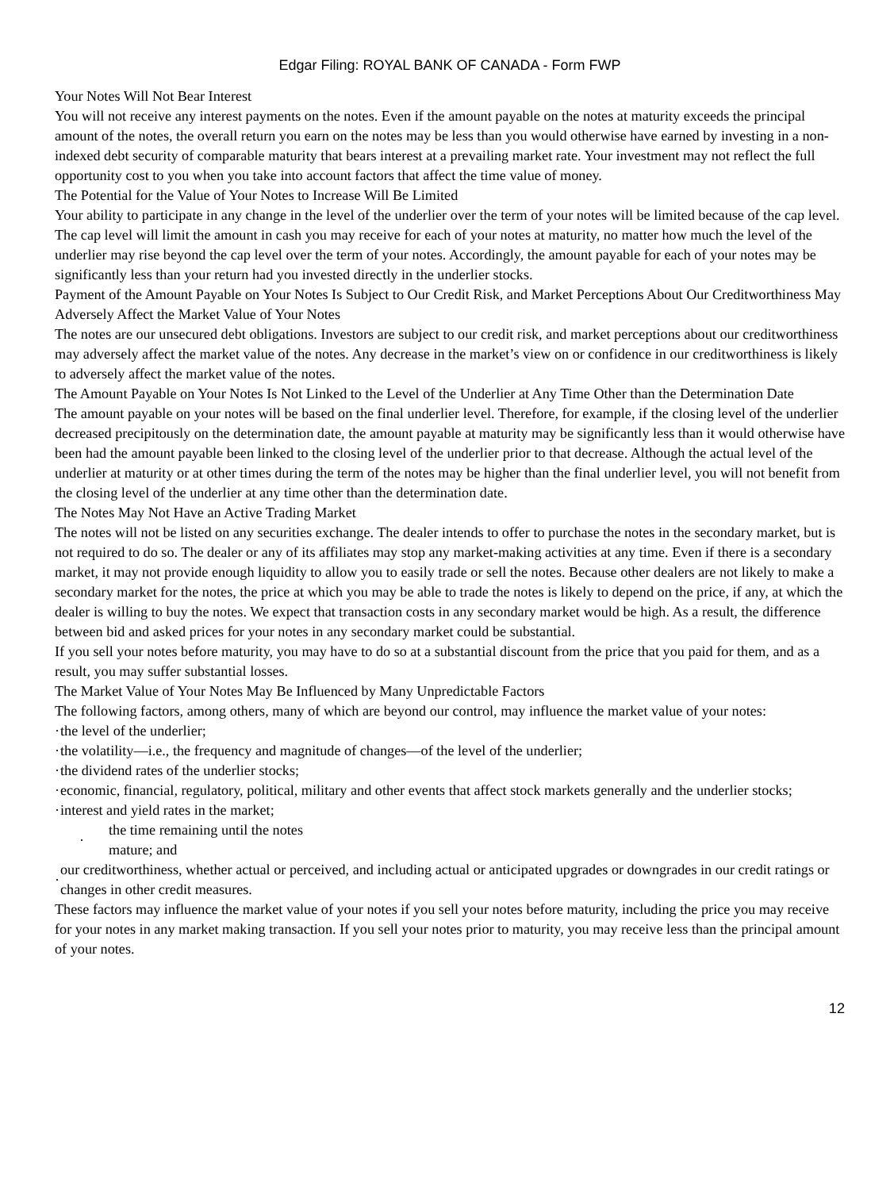Edgar Filing: ROYAL BANK OF CANADA - Form FWP
Your Notes Will Not Bear Interest
You will not receive any interest payments on the notes. Even if the amount payable on the notes at maturity exceeds the principal amount of the notes, the overall return you earn on the notes may be less than you would otherwise have earned by investing in a non-indexed debt security of comparable maturity that bears interest at a prevailing market rate. Your investment may not reflect the full opportunity cost to you when you take into account factors that affect the time value of money.
The Potential for the Value of Your Notes to Increase Will Be Limited
Your ability to participate in any change in the level of the underlier over the term of your notes will be limited because of the cap level. The cap level will limit the amount in cash you may receive for each of your notes at maturity, no matter how much the level of the underlier may rise beyond the cap level over the term of your notes. Accordingly, the amount payable for each of your notes may be significantly less than your return had you invested directly in the underlier stocks.
Payment of the Amount Payable on Your Notes Is Subject to Our Credit Risk, and Market Perceptions About Our Creditworthiness May Adversely Affect the Market Value of Your Notes
The notes are our unsecured debt obligations. Investors are subject to our credit risk, and market perceptions about our creditworthiness may adversely affect the market value of the notes. Any decrease in the market’s view on or confidence in our creditworthiness is likely to adversely affect the market value of the notes.
The Amount Payable on Your Notes Is Not Linked to the Level of the Underlier at Any Time Other than the Determination Date
The amount payable on your notes will be based on the final underlier level. Therefore, for example, if the closing level of the underlier decreased precipitously on the determination date, the amount payable at maturity may be significantly less than it would otherwise have been had the amount payable been linked to the closing level of the underlier prior to that decrease. Although the actual level of the underlier at maturity or at other times during the term of the notes may be higher than the final underlier level, you will not benefit from the closing level of the underlier at any time other than the determination date.
The Notes May Not Have an Active Trading Market
The notes will not be listed on any securities exchange. The dealer intends to offer to purchase the notes in the secondary market, but is not required to do so. The dealer or any of its affiliates may stop any market-making activities at any time. Even if there is a secondary market, it may not provide enough liquidity to allow you to easily trade or sell the notes. Because other dealers are not likely to make a secondary market for the notes, the price at which you may be able to trade the notes is likely to depend on the price, if any, at which the dealer is willing to buy the notes. We expect that transaction costs in any secondary market would be high. As a result, the difference between bid and asked prices for your notes in any secondary market could be substantial.
If you sell your notes before maturity, you may have to do so at a substantial discount from the price that you paid for them, and as a result, you may suffer substantial losses.
The Market Value of Your Notes May Be Influenced by Many Unpredictable Factors
The following factors, among others, many of which are beyond our control, may influence the market value of your notes:
· the level of the underlier;
· the volatility—i.e., the frequency and magnitude of changes—of the level of the underlier;
· the dividend rates of the underlier stocks;
· economic, financial, regulatory, political, military and other events that affect stock markets generally and the underlier stocks;
· interest and yield rates in the market;
· the time remaining until the notes
mature; and
· our creditworthiness, whether actual or perceived, and including actual or anticipated upgrades or downgrades in our credit ratings or changes in other credit measures.
These factors may influence the market value of your notes if you sell your notes before maturity, including the price you may receive for your notes in any market making transaction. If you sell your notes prior to maturity, you may receive less than the principal amount of your notes.
12